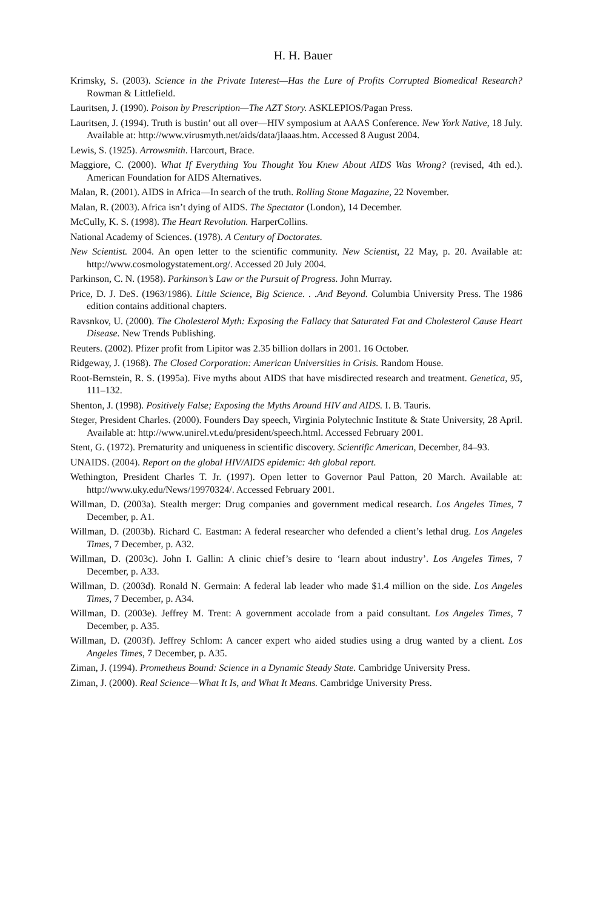H. H. Bauer
Krimsky, S. (2003). Science in the Private Interest—Has the Lure of Profits Corrupted Biomedical Research? Rowman & Littlefield.
Lauritsen, J. (1990). Poison by Prescription—The AZT Story. ASKLEPIOS/Pagan Press.
Lauritsen, J. (1994). Truth is bustin’ out all over—HIV symposium at AAAS Conference. New York Native, 18 July. Available at: http://www.virusmyth.net/aids/data/jlaaas.htm. Accessed 8 August 2004.
Lewis, S. (1925). Arrowsmith. Harcourt, Brace.
Maggiore, C. (2000). What If Everything You Thought You Knew About AIDS Was Wrong? (revised, 4th ed.). American Foundation for AIDS Alternatives.
Malan, R. (2001). AIDS in Africa—In search of the truth. Rolling Stone Magazine, 22 November.
Malan, R. (2003). Africa isn’t dying of AIDS. The Spectator (London), 14 December.
McCully, K. S. (1998). The Heart Revolution. HarperCollins.
National Academy of Sciences. (1978). A Century of Doctorates.
New Scientist. 2004. An open letter to the scientific community. New Scientist, 22 May, p. 20. Available at: http://www.cosmologystatement.org/. Accessed 20 July 2004.
Parkinson, C. N. (1958). Parkinson’s Law or the Pursuit of Progress. John Murray.
Price, D. J. DeS. (1963/1986). Little Science, Big Science. . .And Beyond. Columbia University Press. The 1986 edition contains additional chapters.
Ravsnkov, U. (2000). The Cholesterol Myth: Exposing the Fallacy that Saturated Fat and Cholesterol Cause Heart Disease. New Trends Publishing.
Reuters. (2002). Pfizer profit from Lipitor was 2.35 billion dollars in 2001. 16 October.
Ridgeway, J. (1968). The Closed Corporation: American Universities in Crisis. Random House.
Root-Bernstein, R. S. (1995a). Five myths about AIDS that have misdirected research and treatment. Genetica, 95, 111–132.
Shenton, J. (1998). Positively False; Exposing the Myths Around HIV and AIDS. I. B. Tauris.
Steger, President Charles. (2000). Founders Day speech, Virginia Polytechnic Institute & State University, 28 April. Available at: http://www.unirel.vt.edu/president/speech.html. Accessed February 2001.
Stent, G. (1972). Prematurity and uniqueness in scientific discovery. Scientific American, December, 84–93.
UNAIDS. (2004). Report on the global HIV/AIDS epidemic: 4th global report.
Wethington, President Charles T. Jr. (1997). Open letter to Governor Paul Patton, 20 March. Available at: http://www.uky.edu/News/19970324/. Accessed February 2001.
Willman, D. (2003a). Stealth merger: Drug companies and government medical research. Los Angeles Times, 7 December, p. A1.
Willman, D. (2003b). Richard C. Eastman: A federal researcher who defended a client’s lethal drug. Los Angeles Times, 7 December, p. A32.
Willman, D. (2003c). John I. Gallin: A clinic chief’s desire to ‘learn about industry’. Los Angeles Times, 7 December, p. A33.
Willman, D. (2003d). Ronald N. Germain: A federal lab leader who made $1.4 million on the side. Los Angeles Times, 7 December, p. A34.
Willman, D. (2003e). Jeffrey M. Trent: A government accolade from a paid consultant. Los Angeles Times, 7 December, p. A35.
Willman, D. (2003f). Jeffrey Schlom: A cancer expert who aided studies using a drug wanted by a client. Los Angeles Times, 7 December, p. A35.
Ziman, J. (1994). Prometheus Bound: Science in a Dynamic Steady State. Cambridge University Press.
Ziman, J. (2000). Real Science—What It Is, and What It Means. Cambridge University Press.